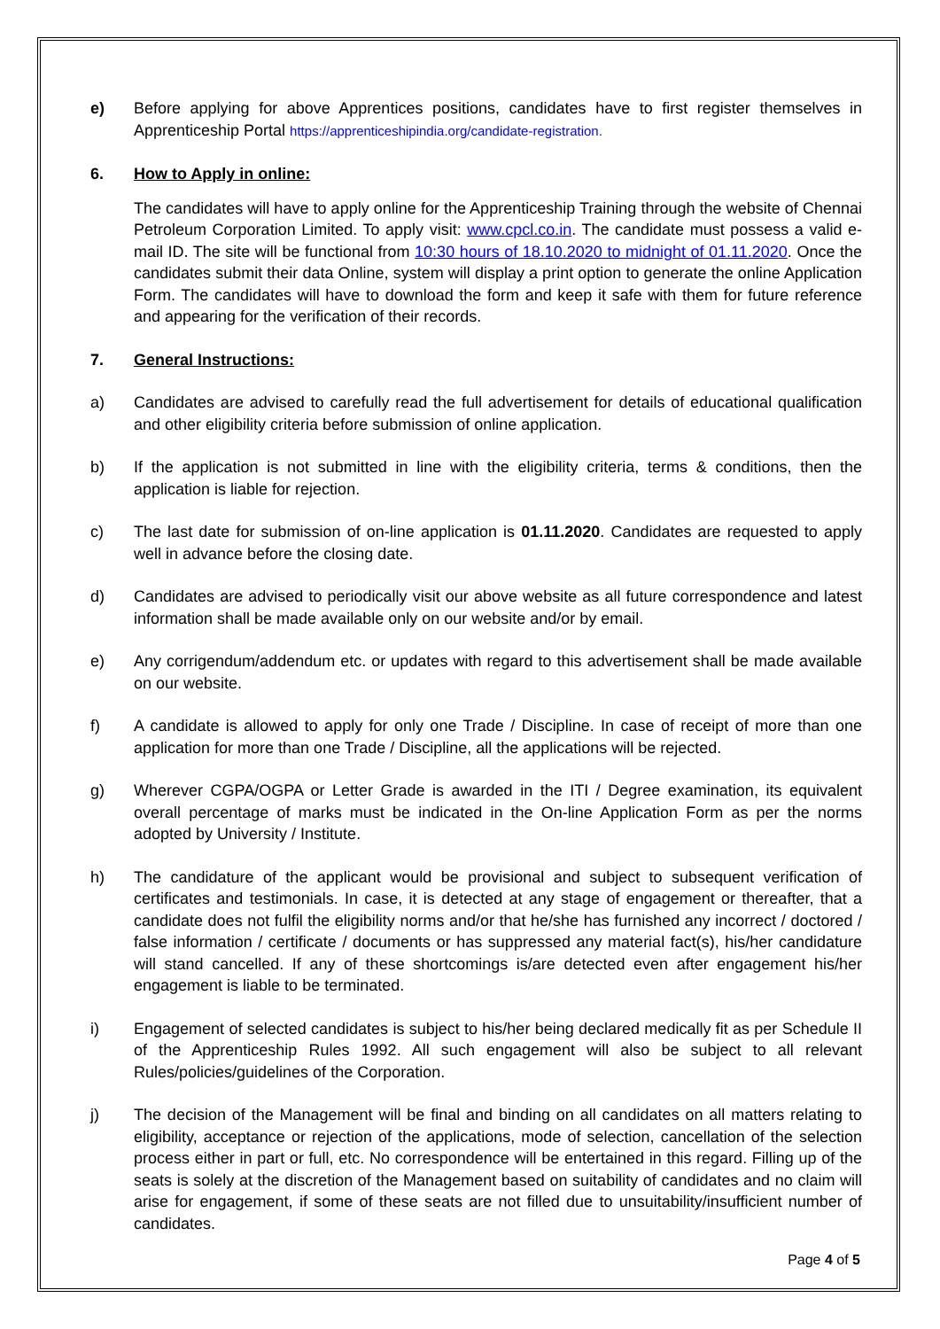e) Before applying for above Apprentices positions, candidates have to first register themselves in Apprenticeship Portal https://apprenticeshipindia.org/candidate-registration.
6. How to Apply in online:
The candidates will have to apply online for the Apprenticeship Training through the website of Chennai Petroleum Corporation Limited. To apply visit: www.cpcl.co.in. The candidate must possess a valid e-mail ID. The site will be functional from 10:30 hours of 18.10.2020 to midnight of 01.11.2020. Once the candidates submit their data Online, system will display a print option to generate the online Application Form. The candidates will have to download the form and keep it safe with them for future reference and appearing for the verification of their records.
7. General Instructions:
a) Candidates are advised to carefully read the full advertisement for details of educational qualification and other eligibility criteria before submission of online application.
b) If the application is not submitted in line with the eligibility criteria, terms & conditions, then the application is liable for rejection.
c) The last date for submission of on-line application is 01.11.2020. Candidates are requested to apply well in advance before the closing date.
d) Candidates are advised to periodically visit our above website as all future correspondence and latest information shall be made available only on our website and/or by email.
e) Any corrigendum/addendum etc. or updates with regard to this advertisement shall be made available on our website.
f) A candidate is allowed to apply for only one Trade / Discipline. In case of receipt of more than one application for more than one Trade / Discipline, all the applications will be rejected.
g) Wherever CGPA/OGPA or Letter Grade is awarded in the ITI / Degree examination, its equivalent overall percentage of marks must be indicated in the On-line Application Form as per the norms adopted by University / Institute.
h) The candidature of the applicant would be provisional and subject to subsequent verification of certificates and testimonials. In case, it is detected at any stage of engagement or thereafter, that a candidate does not fulfil the eligibility norms and/or that he/she has furnished any incorrect / doctored / false information / certificate / documents or has suppressed any material fact(s), his/her candidature will stand cancelled. If any of these shortcomings is/are detected even after engagement his/her engagement is liable to be terminated.
i) Engagement of selected candidates is subject to his/her being declared medically fit as per Schedule II of the Apprenticeship Rules 1992. All such engagement will also be subject to all relevant Rules/policies/guidelines of the Corporation.
j) The decision of the Management will be final and binding on all candidates on all matters relating to eligibility, acceptance or rejection of the applications, mode of selection, cancellation of the selection process either in part or full, etc. No correspondence will be entertained in this regard. Filling up of the seats is solely at the discretion of the Management based on suitability of candidates and no claim will arise for engagement, if some of these seats are not filled due to unsuitability/insufficient number of candidates.
Page 4 of 5